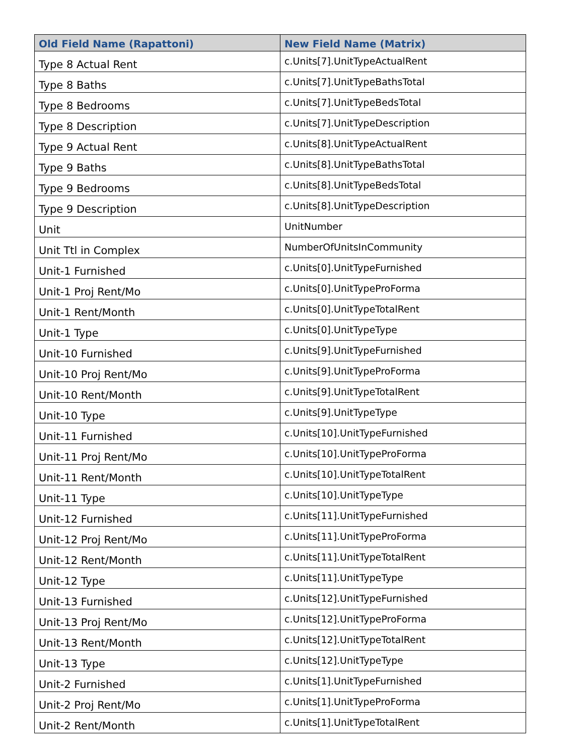| Old Field Name (Rapattoni) | New Field Name (Matrix) |
| --- | --- |
| Type 8 Actual Rent | c.Units[7].UnitTypeActualRent |
| Type 8 Baths | c.Units[7].UnitTypeBathsTotal |
| Type 8 Bedrooms | c.Units[7].UnitTypeBedsTotal |
| Type 8 Description | c.Units[7].UnitTypeDescription |
| Type 9 Actual Rent | c.Units[8].UnitTypeActualRent |
| Type 9 Baths | c.Units[8].UnitTypeBathsTotal |
| Type 9 Bedrooms | c.Units[8].UnitTypeBedsTotal |
| Type 9 Description | c.Units[8].UnitTypeDescription |
| Unit | UnitNumber |
| Unit Ttl in Complex | NumberOfUnitsInCommunity |
| Unit-1 Furnished | c.Units[0].UnitTypeFurnished |
| Unit-1 Proj Rent/Mo | c.Units[0].UnitTypeProForma |
| Unit-1 Rent/Month | c.Units[0].UnitTypeTotalRent |
| Unit-1 Type | c.Units[0].UnitTypeType |
| Unit-10 Furnished | c.Units[9].UnitTypeFurnished |
| Unit-10 Proj Rent/Mo | c.Units[9].UnitTypeProForma |
| Unit-10 Rent/Month | c.Units[9].UnitTypeTotalRent |
| Unit-10 Type | c.Units[9].UnitTypeType |
| Unit-11 Furnished | c.Units[10].UnitTypeFurnished |
| Unit-11 Proj Rent/Mo | c.Units[10].UnitTypeProForma |
| Unit-11 Rent/Month | c.Units[10].UnitTypeTotalRent |
| Unit-11 Type | c.Units[10].UnitTypeType |
| Unit-12 Furnished | c.Units[11].UnitTypeFurnished |
| Unit-12 Proj Rent/Mo | c.Units[11].UnitTypeProForma |
| Unit-12 Rent/Month | c.Units[11].UnitTypeTotalRent |
| Unit-12 Type | c.Units[11].UnitTypeType |
| Unit-13 Furnished | c.Units[12].UnitTypeFurnished |
| Unit-13 Proj Rent/Mo | c.Units[12].UnitTypeProForma |
| Unit-13 Rent/Month | c.Units[12].UnitTypeTotalRent |
| Unit-13 Type | c.Units[12].UnitTypeType |
| Unit-2 Furnished | c.Units[1].UnitTypeFurnished |
| Unit-2 Proj Rent/Mo | c.Units[1].UnitTypeProForma |
| Unit-2 Rent/Month | c.Units[1].UnitTypeTotalRent |